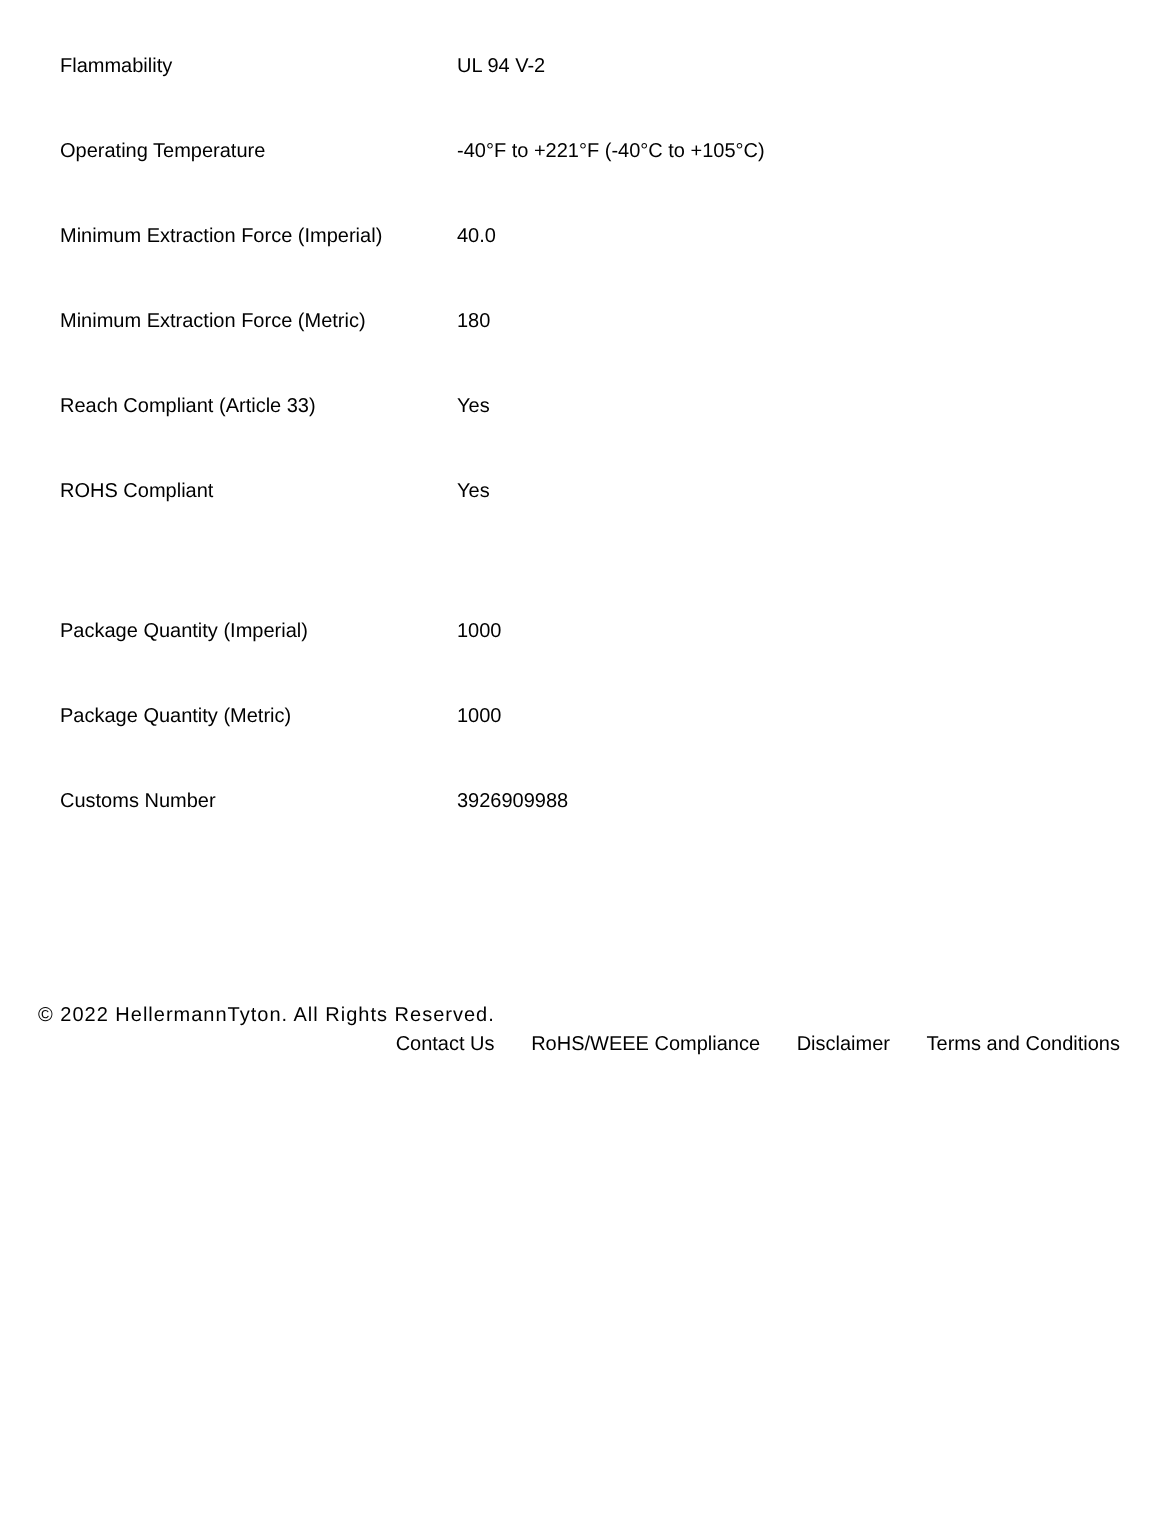| Flammability | UL 94 V-2 |
| Operating Temperature | -40°F to +221°F (-40°C to +105°C) |
| Minimum Extraction Force (Imperial) | 40.0 |
| Minimum Extraction Force (Metric) | 180 |
| Reach Compliant (Article 33) | Yes |
| ROHS Compliant | Yes |
| Package Quantity (Imperial) | 1000 |
| Package Quantity (Metric) | 1000 |
| Customs Number | 3926909988 |
© 2022 HellermannTyton. All Rights Reserved.
Contact Us RoHS/WEEE Compliance Disclaimer Terms and Conditions